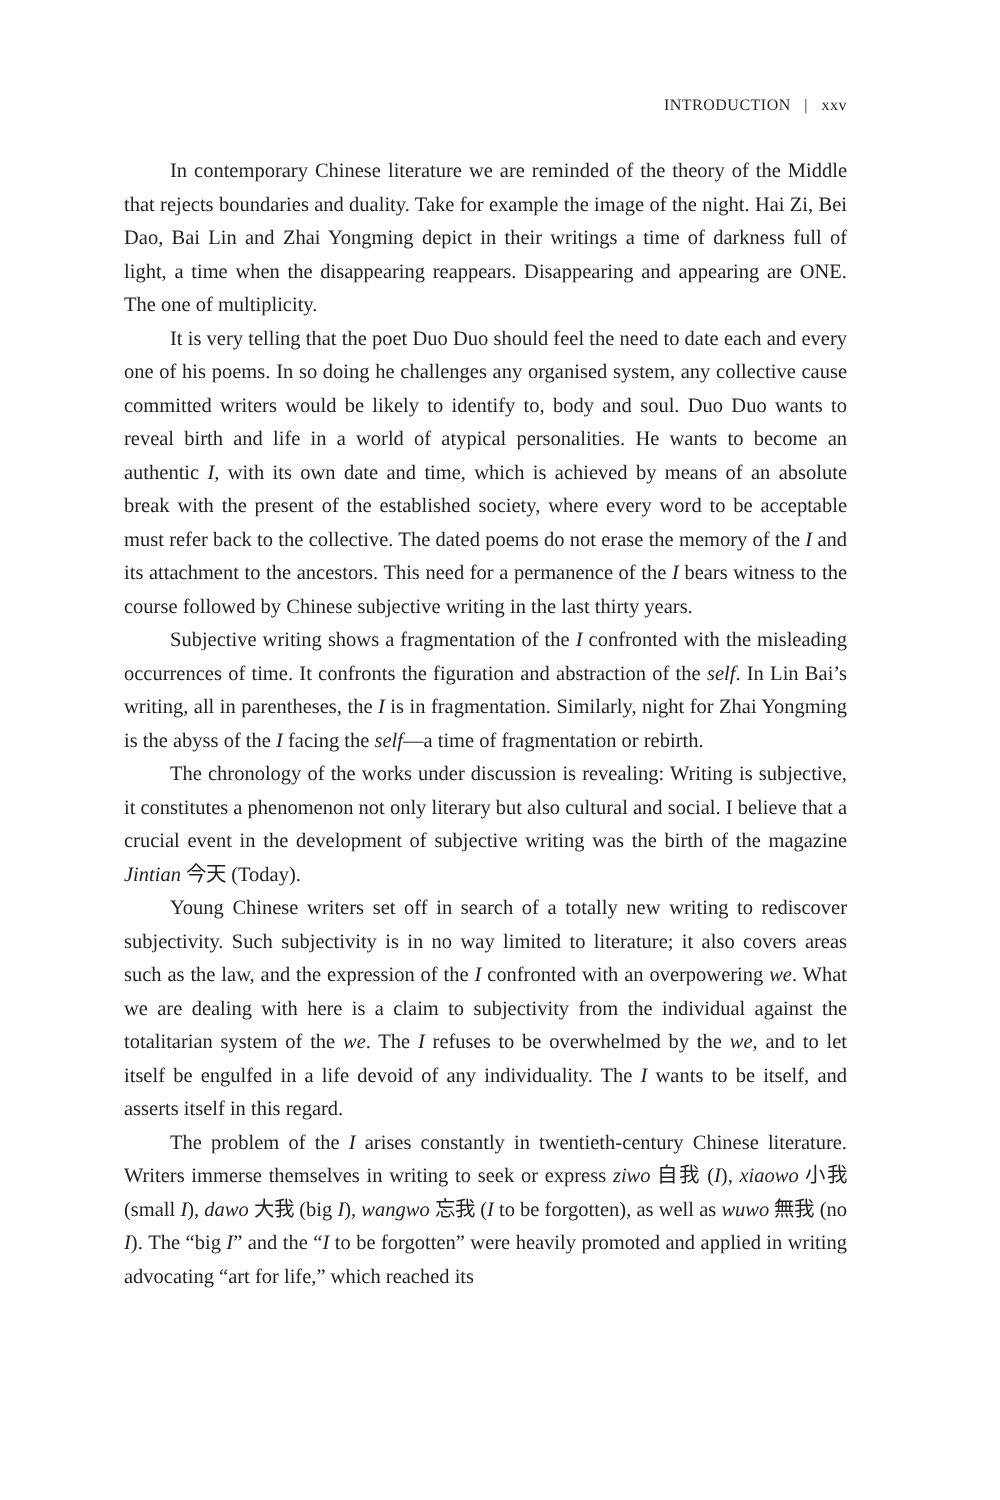INTRODUCTION | xxv
In contemporary Chinese literature we are reminded of the theory of the Middle that rejects boundaries and duality. Take for example the image of the night. Hai Zi, Bei Dao, Bai Lin and Zhai Yongming depict in their writings a time of darkness full of light, a time when the disappearing reappears. Disappearing and appearing are ONE. The one of multiplicity.
It is very telling that the poet Duo Duo should feel the need to date each and every one of his poems. In so doing he challenges any organised system, any collective cause committed writers would be likely to identify to, body and soul. Duo Duo wants to reveal birth and life in a world of atypical personalities. He wants to become an authentic I, with its own date and time, which is achieved by means of an absolute break with the present of the established society, where every word to be acceptable must refer back to the collective. The dated poems do not erase the memory of the I and its attachment to the ancestors. This need for a permanence of the I bears witness to the course followed by Chinese subjective writing in the last thirty years.
Subjective writing shows a fragmentation of the I confronted with the misleading occurrences of time. It confronts the figuration and abstraction of the self. In Lin Bai’s writing, all in parentheses, the I is in fragmentation. Similarly, night for Zhai Yongming is the abyss of the I facing the self—a time of fragmentation or rebirth.
The chronology of the works under discussion is revealing: Writing is subjective, it constitutes a phenomenon not only literary but also cultural and social. I believe that a crucial event in the development of subjective writing was the birth of the magazine Jintian 今天 (Today).
Young Chinese writers set off in search of a totally new writing to rediscover subjectivity. Such subjectivity is in no way limited to literature; it also covers areas such as the law, and the expression of the I confronted with an overpowering we. What we are dealing with here is a claim to subjectivity from the individual against the totalitarian system of the we. The I refuses to be overwhelmed by the we, and to let itself be engulfed in a life devoid of any individuality. The I wants to be itself, and asserts itself in this regard.
The problem of the I arises constantly in twentieth-century Chinese literature. Writers immerse themselves in writing to seek or express ziwo 自我 (I), xiaowo 小我 (small I), dawo 大我 (big I), wangwo 忘我 (I to be forgotten), as well as wuwo 無我 (no I). The “big I” and the “I to be forgotten” were heavily promoted and applied in writing advocating “art for life,” which reached its